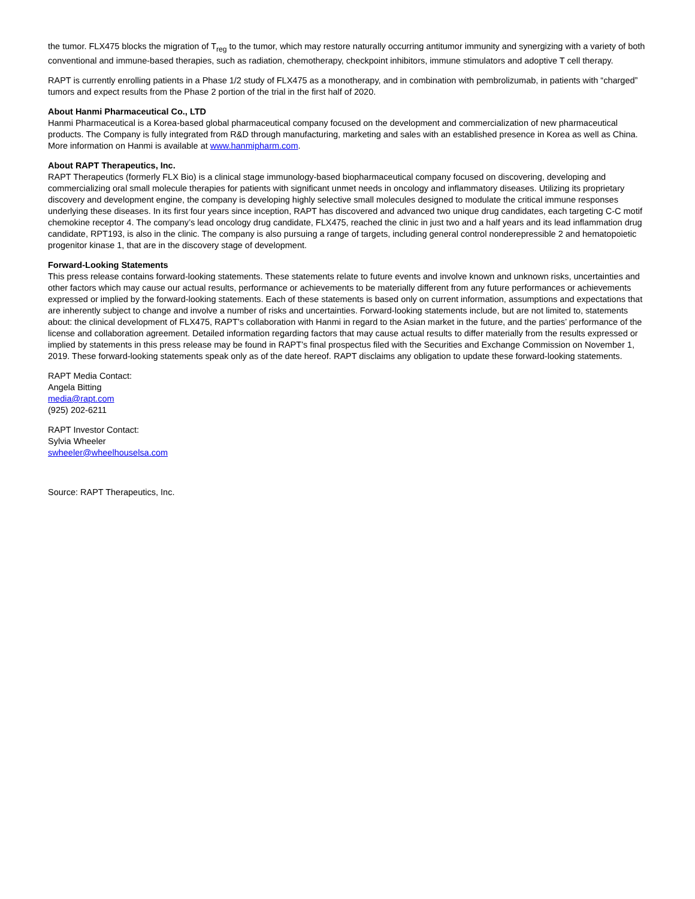the tumor. FLX475 blocks the migration of T<sub>reg</sub> to the tumor, which may restore naturally occurring antitumor immunity and synergizing with a variety of both conventional and immune-based therapies, such as radiation, chemotherapy, checkpoint inhibitors, immune stimulators and adoptive T cell therapy.
RAPT is currently enrolling patients in a Phase 1/2 study of FLX475 as a monotherapy, and in combination with pembrolizumab, in patients with “charged” tumors and expect results from the Phase 2 portion of the trial in the first half of 2020.
About Hanmi Pharmaceutical Co., LTD
Hanmi Pharmaceutical is a Korea-based global pharmaceutical company focused on the development and commercialization of new pharmaceutical products. The Company is fully integrated from R&D through manufacturing, marketing and sales with an established presence in Korea as well as China. More information on Hanmi is available at www.hanmipharm.com.
About RAPT Therapeutics, Inc.
RAPT Therapeutics (formerly FLX Bio) is a clinical stage immunology-based biopharmaceutical company focused on discovering, developing and commercializing oral small molecule therapies for patients with significant unmet needs in oncology and inflammatory diseases. Utilizing its proprietary discovery and development engine, the company is developing highly selective small molecules designed to modulate the critical immune responses underlying these diseases. In its first four years since inception, RAPT has discovered and advanced two unique drug candidates, each targeting C-C motif chemokine receptor 4. The company’s lead oncology drug candidate, FLX475, reached the clinic in just two and a half years and its lead inflammation drug candidate, RPT193, is also in the clinic. The company is also pursuing a range of targets, including general control nonderepressible 2 and hematopoietic progenitor kinase 1, that are in the discovery stage of development.
Forward-Looking Statements
This press release contains forward-looking statements. These statements relate to future events and involve known and unknown risks, uncertainties and other factors which may cause our actual results, performance or achievements to be materially different from any future performances or achievements expressed or implied by the forward-looking statements. Each of these statements is based only on current information, assumptions and expectations that are inherently subject to change and involve a number of risks and uncertainties. Forward-looking statements include, but are not limited to, statements about: the clinical development of FLX475, RAPT’s collaboration with Hanmi in regard to the Asian market in the future, and the parties’ performance of the license and collaboration agreement. Detailed information regarding factors that may cause actual results to differ materially from the results expressed or implied by statements in this press release may be found in RAPT’s final prospectus filed with the Securities and Exchange Commission on November 1, 2019. These forward-looking statements speak only as of the date hereof. RAPT disclaims any obligation to update these forward-looking statements.
RAPT Media Contact:
Angela Bitting
media@rapt.com
(925) 202-6211
RAPT Investor Contact:
Sylvia Wheeler
swheeler@wheelhouselsa.com
Source: RAPT Therapeutics, Inc.